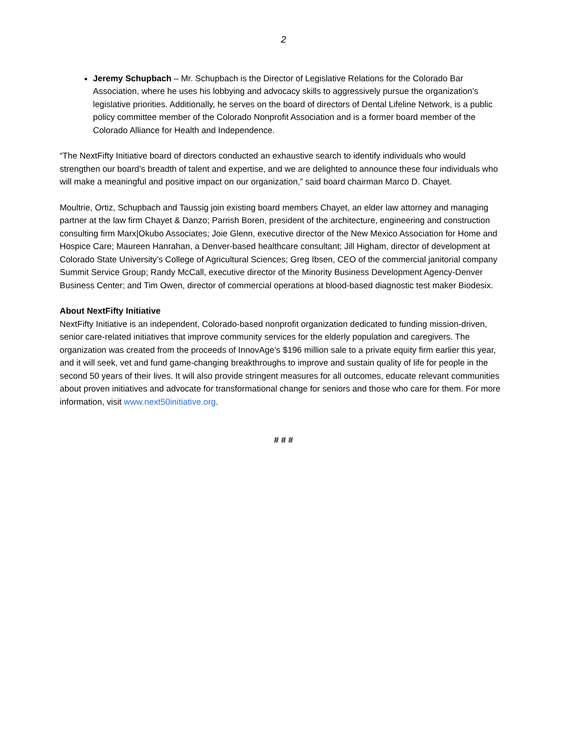2
Jeremy Schupbach – Mr. Schupbach is the Director of Legislative Relations for the Colorado Bar Association, where he uses his lobbying and advocacy skills to aggressively pursue the organization’s legislative priorities. Additionally, he serves on the board of directors of Dental Lifeline Network, is a public policy committee member of the Colorado Nonprofit Association and is a former board member of the Colorado Alliance for Health and Independence.
“The NextFifty Initiative board of directors conducted an exhaustive search to identify individuals who would strengthen our board’s breadth of talent and expertise, and we are delighted to announce these four individuals who will make a meaningful and positive impact on our organization,” said board chairman Marco D. Chayet.
Moultrie, Ortiz, Schupbach and Taussig join existing board members Chayet, an elder law attorney and managing partner at the law firm Chayet & Danzo; Parrish Boren, president of the architecture, engineering and construction consulting firm Marx|Okubo Associates; Joie Glenn, executive director of the New Mexico Association for Home and Hospice Care; Maureen Hanrahan, a Denver-based healthcare consultant; Jill Higham, director of development at Colorado State University’s College of Agricultural Sciences; Greg Ibsen, CEO of the commercial janitorial company Summit Service Group; Randy McCall, executive director of the Minority Business Development Agency-Denver Business Center; and Tim Owen, director of commercial operations at blood-based diagnostic test maker Biodesix.
About NextFifty Initiative
NextFifty Initiative is an independent, Colorado-based nonprofit organization dedicated to funding mission-driven, senior care-related initiatives that improve community services for the elderly population and caregivers. The organization was created from the proceeds of InnovAge’s $196 million sale to a private equity firm earlier this year, and it will seek, vet and fund game-changing breakthroughs to improve and sustain quality of life for people in the second 50 years of their lives. It will also provide stringent measures for all outcomes, educate relevant communities about proven initiatives and advocate for transformational change for seniors and those who care for them. For more information, visit www.next50initiative.org.
# # #